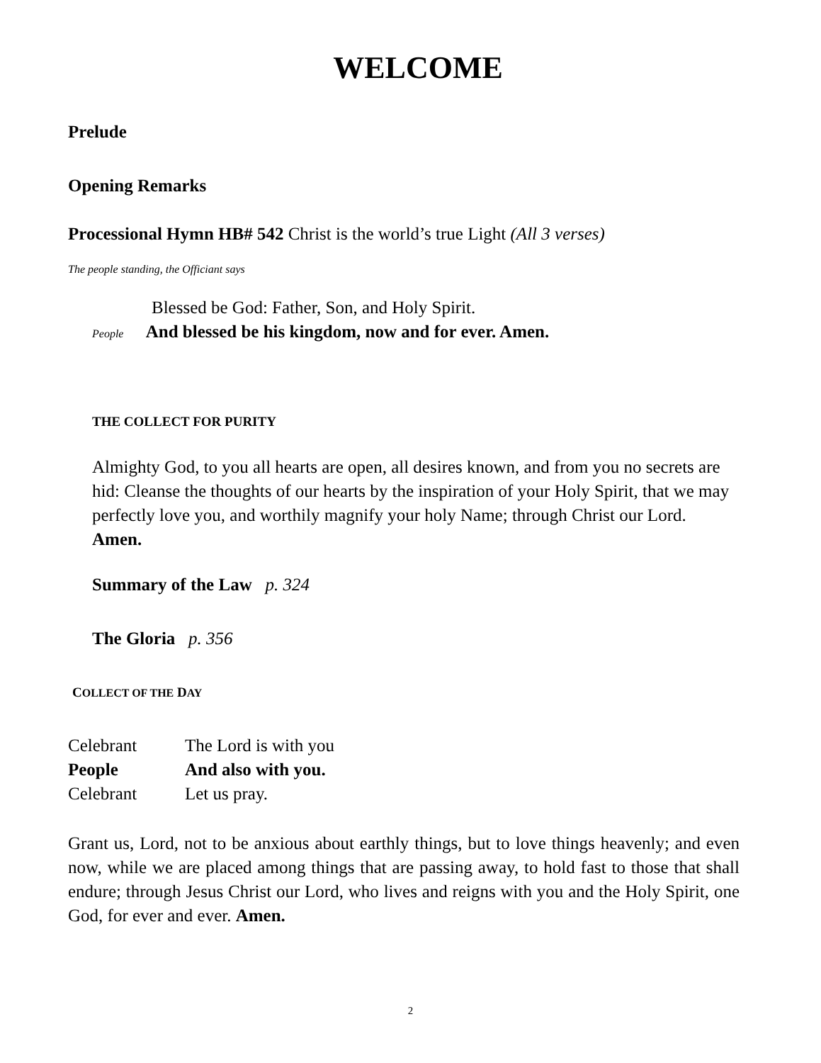WELCOME
Prelude
Opening Remarks
Processional Hymn HB# 542 Christ is the world’s true Light (All 3 verses)
The people standing, the Officiant says
Blessed be God: Father, Son, and Holy Spirit.
People And blessed be his kingdom, now and for ever. Amen.
THE COLLECT FOR PURITY
Almighty God, to you all hearts are open, all desires known, and from you no secrets are hid: Cleanse the thoughts of our hearts by the inspiration of your Holy Spirit, that we may perfectly love you, and worthily magnify your holy Name; through Christ our Lord. Amen.
Summary of the Law p. 324
The Gloria p. 356
COLLECT OF THE DAY
Celebrant The Lord is with you
People And also with you.
Celebrant Let us pray.
Grant us, Lord, not to be anxious about earthly things, but to love things heavenly; and even now, while we are placed among things that are passing away, to hold fast to those that shall endure; through Jesus Christ our Lord, who lives and reigns with you and the Holy Spirit, one God, for ever and ever. Amen.
2